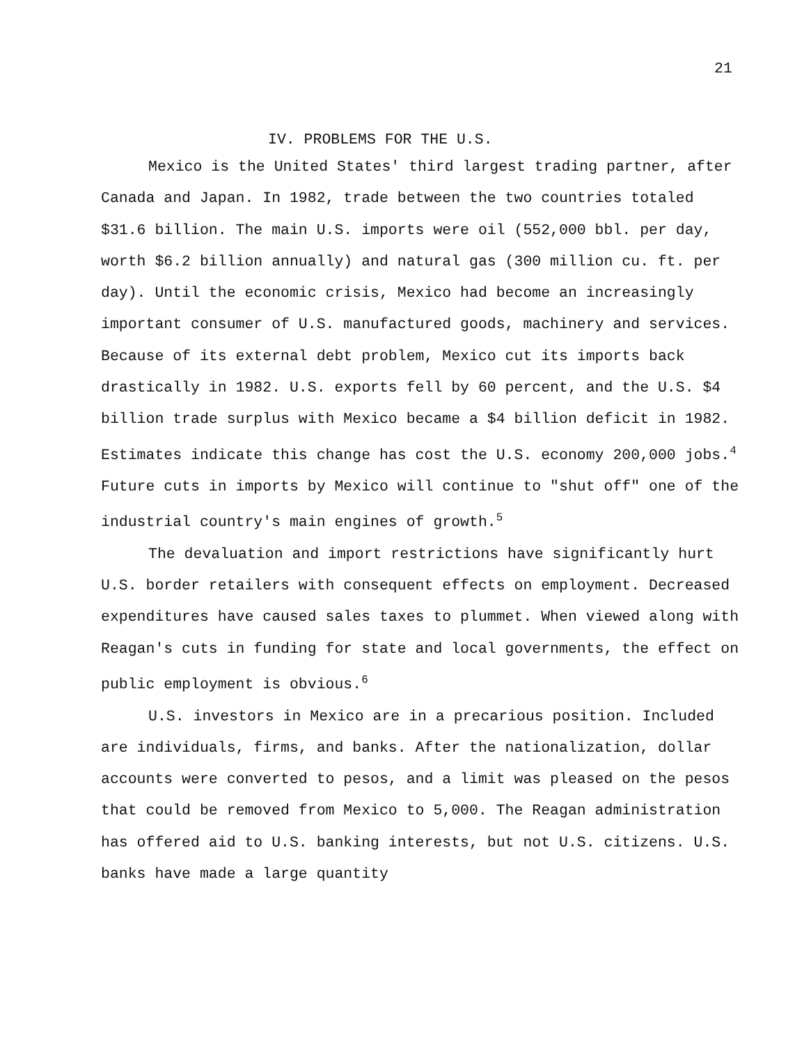21
IV. PROBLEMS FOR THE U.S.
Mexico is the United States' third largest trading partner, after Canada and Japan. In 1982, trade between the two countries totaled $31.6 billion. The main U.S. imports were oil (552,000 bbl. per day, worth $6.2 billion annually) and natural gas (300 million cu. ft. per day). Until the economic crisis, Mexico had become an increasingly important consumer of U.S. manufactured goods, machinery and services. Because of its external debt problem, Mexico cut its imports back drastically in 1982. U.S. exports fell by 60 percent, and the U.S. $4 billion trade surplus with Mexico became a $4 billion deficit in 1982. Estimates indicate this change has cost the U.S. economy 200,000 jobs.<sup>4</sup> Future cuts in imports by Mexico will continue to "shut off" one of the industrial country's main engines of growth.<sup>5</sup>
The devaluation and import restrictions have significantly hurt U.S. border retailers with consequent effects on employment. Decreased expenditures have caused sales taxes to plummet. When viewed along with Reagan's cuts in funding for state and local governments, the effect on public employment is obvious.<sup>6</sup>
U.S. investors in Mexico are in a precarious position. Included are individuals, firms, and banks. After the nationalization, dollar accounts were converted to pesos, and a limit was pleased on the pesos that could be removed from Mexico to 5,000. The Reagan administration has offered aid to U.S. banking interests, but not U.S. citizens. U.S. banks have made a large quantity